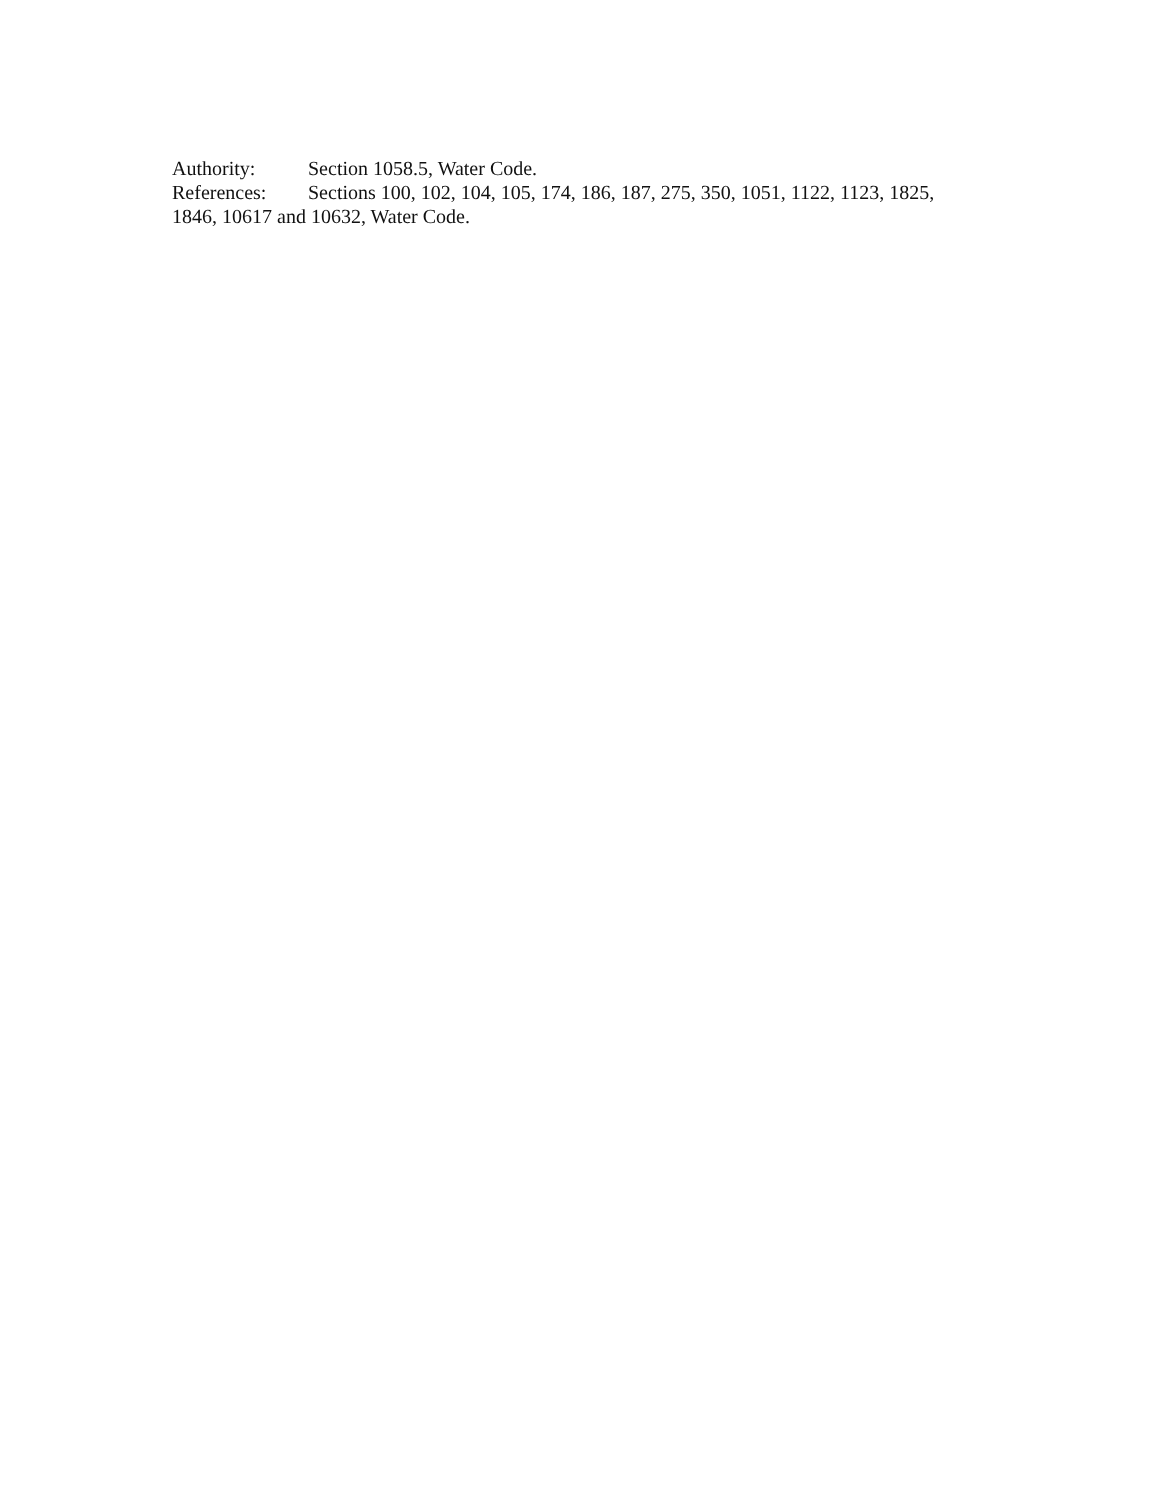Authority: Section 1058.5, Water Code.
References: Sections 100, 102, 104, 105, 174, 186, 187, 275, 350, 1051, 1122, 1123, 1825, 1846, 10617 and 10632, Water Code.